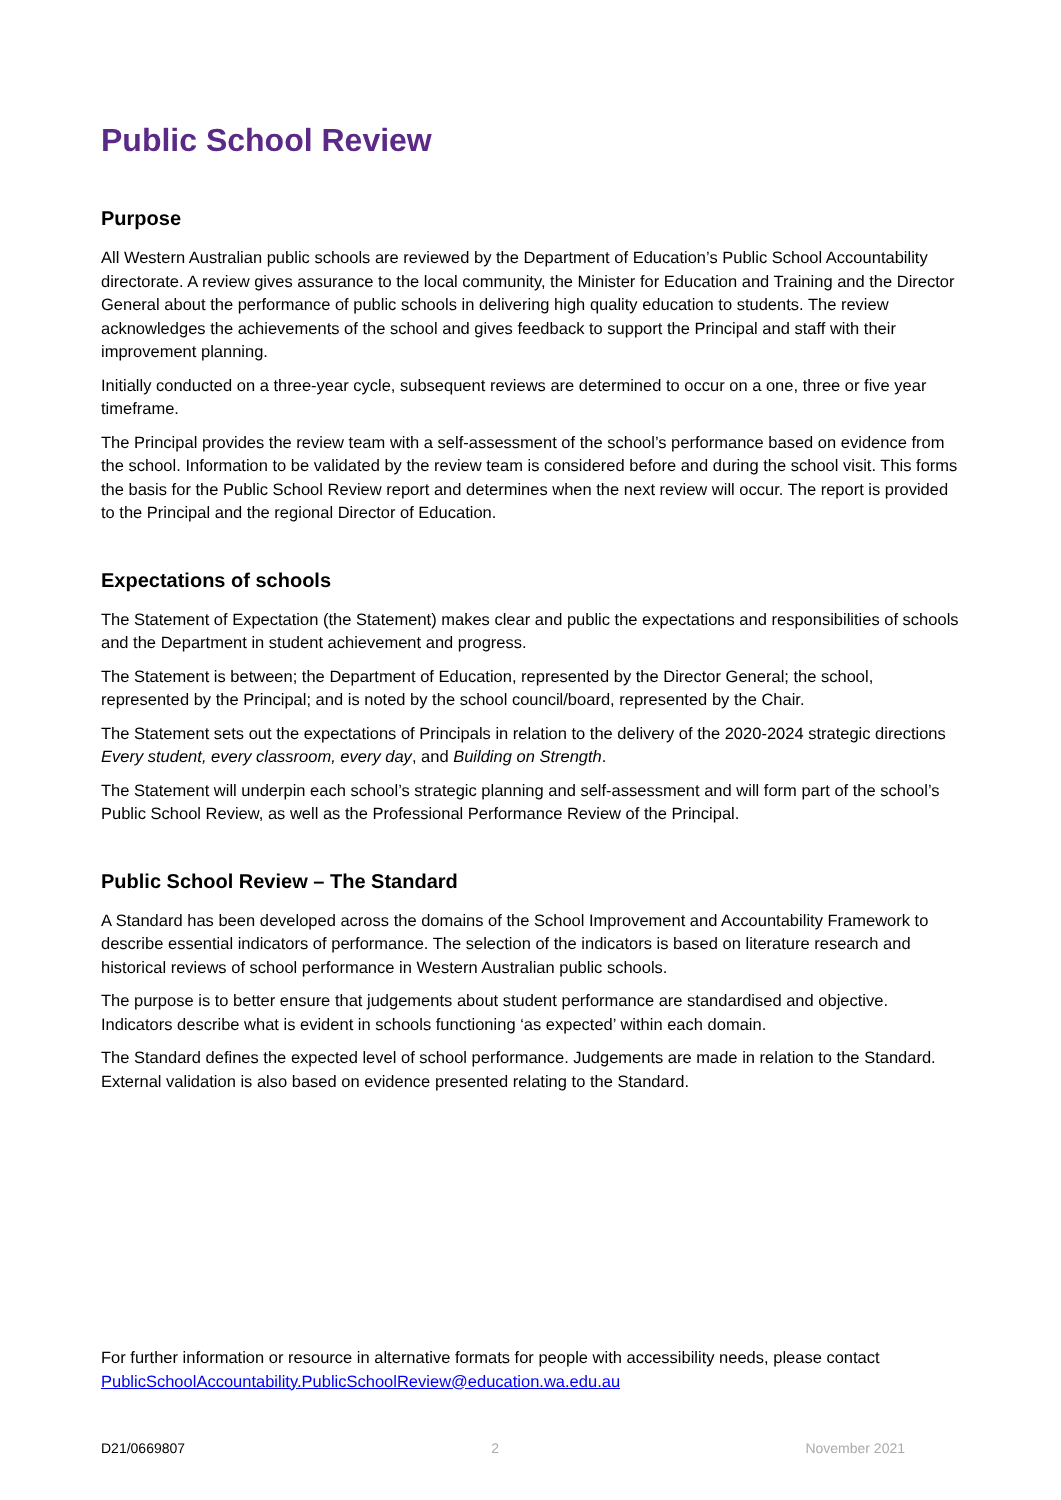Public School Review
Purpose
All Western Australian public schools are reviewed by the Department of Education’s Public School Accountability directorate. A review gives assurance to the local community, the Minister for Education and Training and the Director General about the performance of public schools in delivering high quality education to students. The review acknowledges the achievements of the school and gives feedback to support the Principal and staff with their improvement planning.
Initially conducted on a three-year cycle, subsequent reviews are determined to occur on a one, three or five year timeframe.
The Principal provides the review team with a self-assessment of the school’s performance based on evidence from the school. Information to be validated by the review team is considered before and during the school visit. This forms the basis for the Public School Review report and determines when the next review will occur. The report is provided to the Principal and the regional Director of Education.
Expectations of schools
The Statement of Expectation (the Statement) makes clear and public the expectations and responsibilities of schools and the Department in student achievement and progress.
The Statement is between; the Department of Education, represented by the Director General; the school, represented by the Principal; and is noted by the school council/board, represented by the Chair.
The Statement sets out the expectations of Principals in relation to the delivery of the 2020-2024 strategic directions Every student, every classroom, every day, and Building on Strength.
The Statement will underpin each school’s strategic planning and self-assessment and will form part of the school’s Public School Review, as well as the Professional Performance Review of the Principal.
Public School Review – The Standard
A Standard has been developed across the domains of the School Improvement and Accountability Framework to describe essential indicators of performance. The selection of the indicators is based on literature research and historical reviews of school performance in Western Australian public schools.
The purpose is to better ensure that judgements about student performance are standardised and objective. Indicators describe what is evident in schools functioning ‘as expected’ within each domain.
The Standard defines the expected level of school performance. Judgements are made in relation to the Standard. External validation is also based on evidence presented relating to the Standard.
For further information or resource in alternative formats for people with accessibility needs, please contact PublicSchoolAccountability.PublicSchoolReview@education.wa.edu.au
D21/0669807 2 November 2021